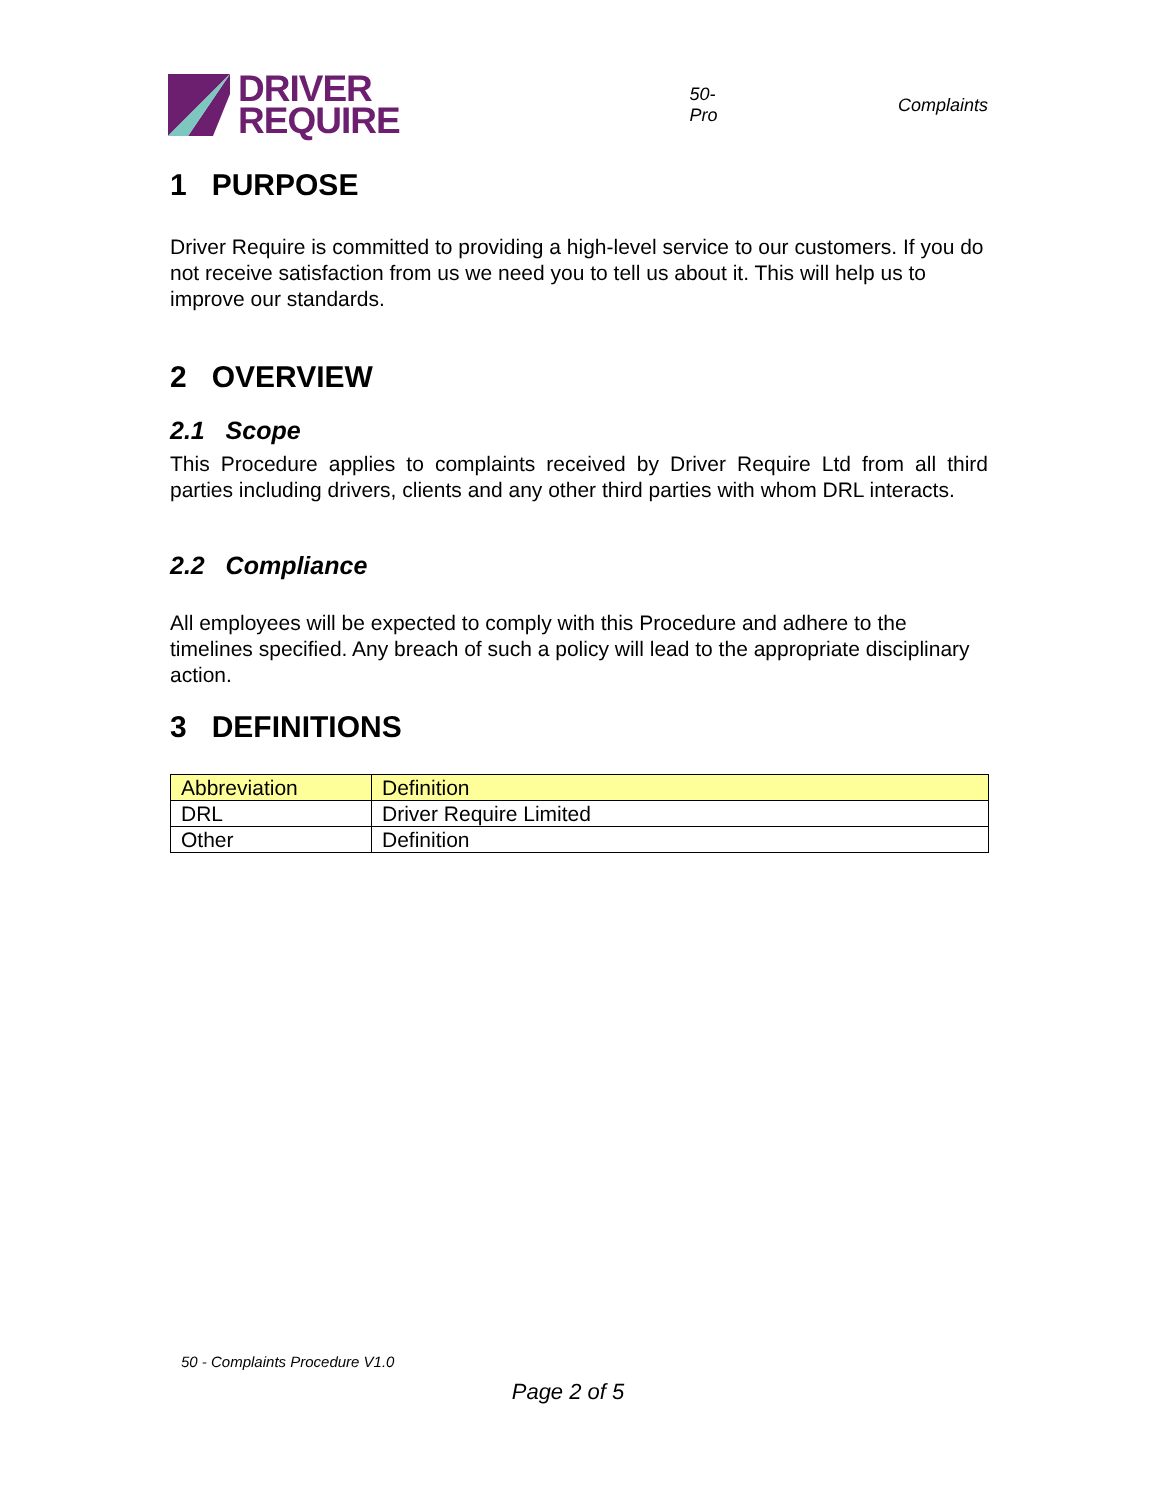DRIVER
REQUIRE
50-Pro Complaints
1 PURPOSE
Driver Require is committed to providing a high-level service to our customers. If you do not receive satisfaction from us we need you to tell us about it. This will help us to improve our standards.
2 OVERVIEW
2.1 Scope
This Procedure applies to complaints received by Driver Require Ltd from all third parties including drivers, clients and any other third parties with whom DRL interacts.
2.2 Compliance
All employees will be expected to comply with this Procedure and adhere to the timelines specified. Any breach of such a policy will lead to the appropriate disciplinary action.
3 DEFINITIONS
| Abbreviation | Definition |
| DRL | Driver Require Limited |
| Other | Definition |
50 - Complaints Procedure V1.0
Page 2 of 5